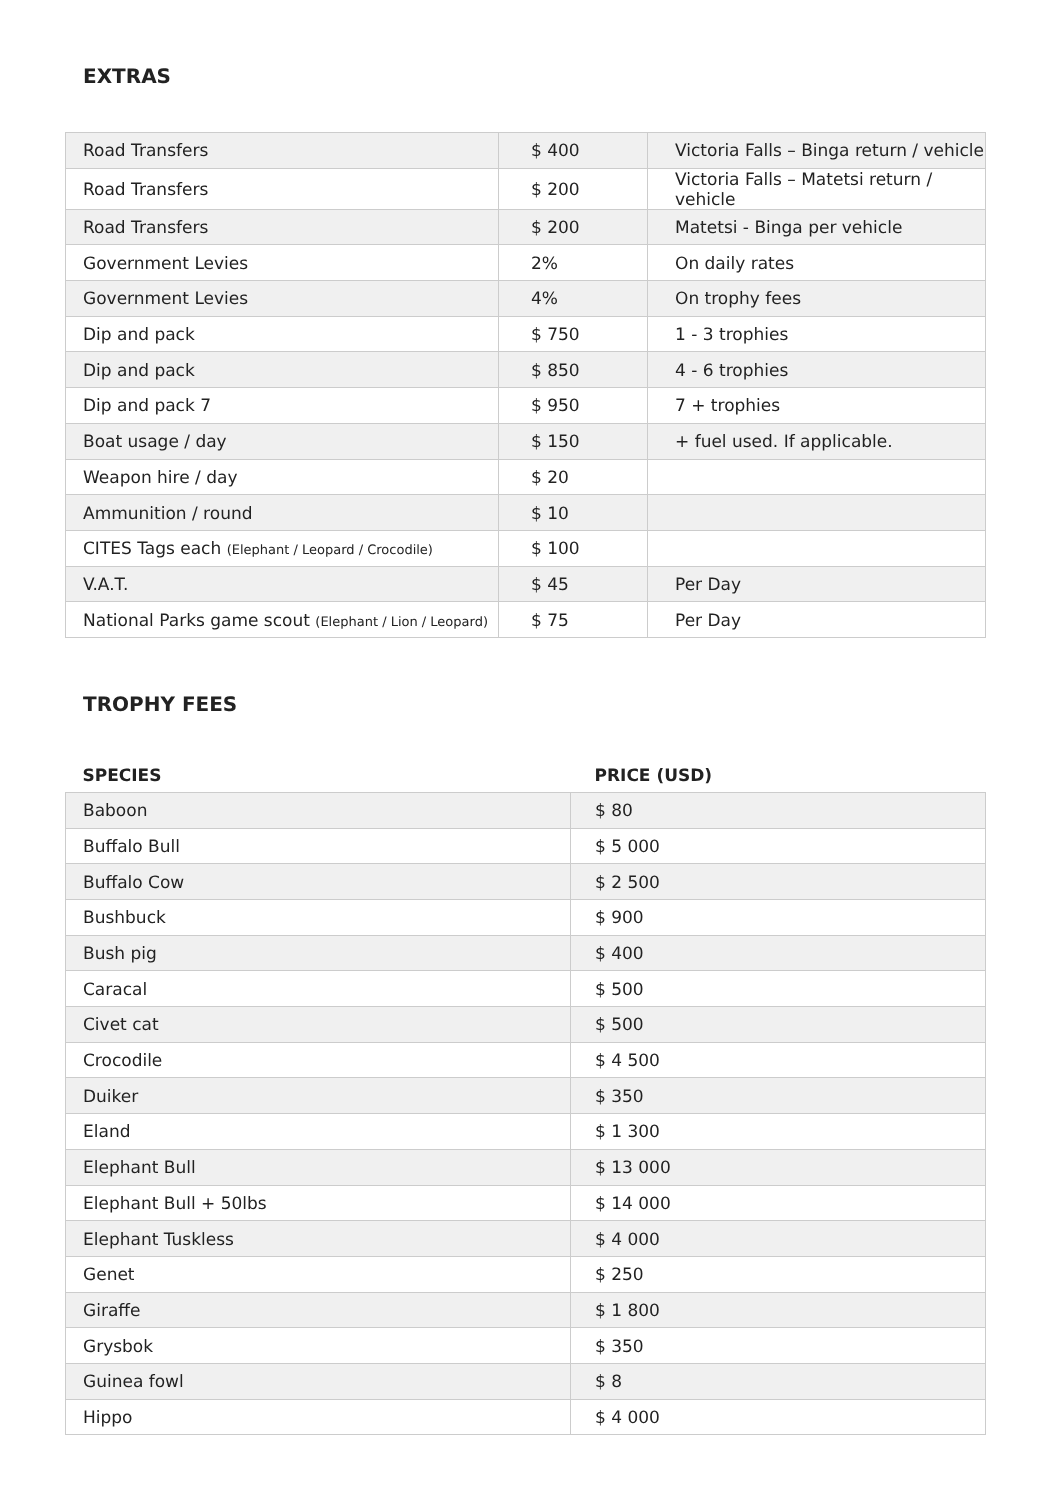EXTRAS
| Road Transfers | $ 400 | Victoria Falls – Binga return / vehicle |
| Road Transfers | $ 200 | Victoria Falls – Matetsi return / vehicle |
| Road Transfers | $ 200 | Matetsi - Binga per vehicle |
| Government Levies | 2% | On daily rates |
| Government Levies | 4% | On trophy fees |
| Dip and pack | $ 750 | 1 - 3 trophies |
| Dip and pack | $ 850 | 4 - 6 trophies |
| Dip and pack 7 | $ 950 | 7 + trophies |
| Boat usage / day | $ 150 | + fuel used. If applicable. |
| Weapon hire / day | $ 20 | |
| Ammunition / round | $ 10 | |
| CITES Tags each (Elephant / Leopard / Crocodile) | $ 100 | |
| V.A.T. | $ 45 | Per Day |
| National Parks game scout (Elephant / Lion / Leopard) | $ 75 | Per Day |
TROPHY FEES
| SPECIES | PRICE (USD) |
| Baboon | $ 80 |
| Buffalo Bull | $ 5 000 |
| Buffalo Cow | $ 2 500 |
| Bushbuck | $ 900 |
| Bush pig | $ 400 |
| Caracal | $ 500 |
| Civet cat | $ 500 |
| Crocodile | $ 4 500 |
| Duiker | $ 350 |
| Eland | $ 1 300 |
| Elephant Bull | $ 13 000 |
| Elephant Bull + 50lbs | $ 14 000 |
| Elephant Tuskless | $ 4 000 |
| Genet | $ 250 |
| Giraffe | $ 1 800 |
| Grysbok | $ 350 |
| Guinea fowl | $ 8 |
| Hippo | $ 4 000 |